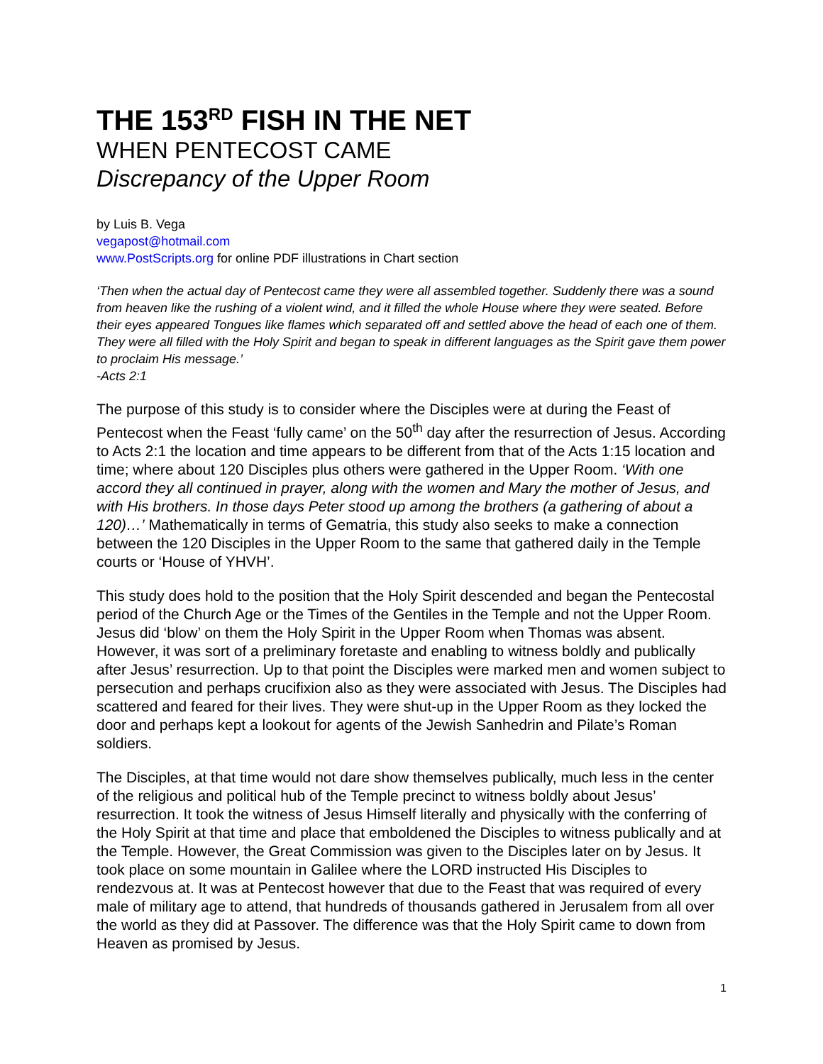THE 153<sup>RD</sup> FISH IN THE NET
WHEN PENTECOST CAME
Discrepancy of the Upper Room
by Luis B. Vega
vegapost@hotmail.com
www.PostScripts.org for online PDF illustrations in Chart section
‘Then when the actual day of Pentecost came they were all assembled together. Suddenly there was a sound from heaven like the rushing of a violent wind, and it filled the whole House where they were seated. Before their eyes appeared Tongues like flames which separated off and settled above the head of each one of them. They were all filled with the Holy Spirit and began to speak in different languages as the Spirit gave them power to proclaim His message.’
-Acts 2:1
The purpose of this study is to consider where the Disciples were at during the Feast of Pentecost when the Feast ‘fully came’ on the 50<sup>th</sup> day after the resurrection of Jesus. According to Acts 2:1 the location and time appears to be different from that of the Acts 1:15 location and time; where about 120 Disciples plus others were gathered in the Upper Room. ‘With one accord they all continued in prayer, along with the women and Mary the mother of Jesus, and with His brothers. In those days Peter stood up among the brothers (a gathering of about a 120)…’ Mathematically in terms of Gematria, this study also seeks to make a connection between the 120 Disciples in the Upper Room to the same that gathered daily in the Temple courts or ‘House of YHVH’.
This study does hold to the position that the Holy Spirit descended and began the Pentecostal period of the Church Age or the Times of the Gentiles in the Temple and not the Upper Room. Jesus did ‘blow’ on them the Holy Spirit in the Upper Room when Thomas was absent. However, it was sort of a preliminary foretaste and enabling to witness boldly and publically after Jesus’ resurrection. Up to that point the Disciples were marked men and women subject to persecution and perhaps crucifixion also as they were associated with Jesus. The Disciples had scattered and feared for their lives. They were shut-up in the Upper Room as they locked the door and perhaps kept a lookout for agents of the Jewish Sanhedrin and Pilate’s Roman soldiers.
The Disciples, at that time would not dare show themselves publically, much less in the center of the religious and political hub of the Temple precinct to witness boldly about Jesus’ resurrection. It took the witness of Jesus Himself literally and physically with the conferring of the Holy Spirit at that time and place that emboldened the Disciples to witness publically and at the Temple. However, the Great Commission was given to the Disciples later on by Jesus. It took place on some mountain in Galilee where the LORD instructed His Disciples to rendezvous at. It was at Pentecost however that due to the Feast that was required of every male of military age to attend, that hundreds of thousands gathered in Jerusalem from all over the world as they did at Passover. The difference was that the Holy Spirit came to down from Heaven as promised by Jesus.
1